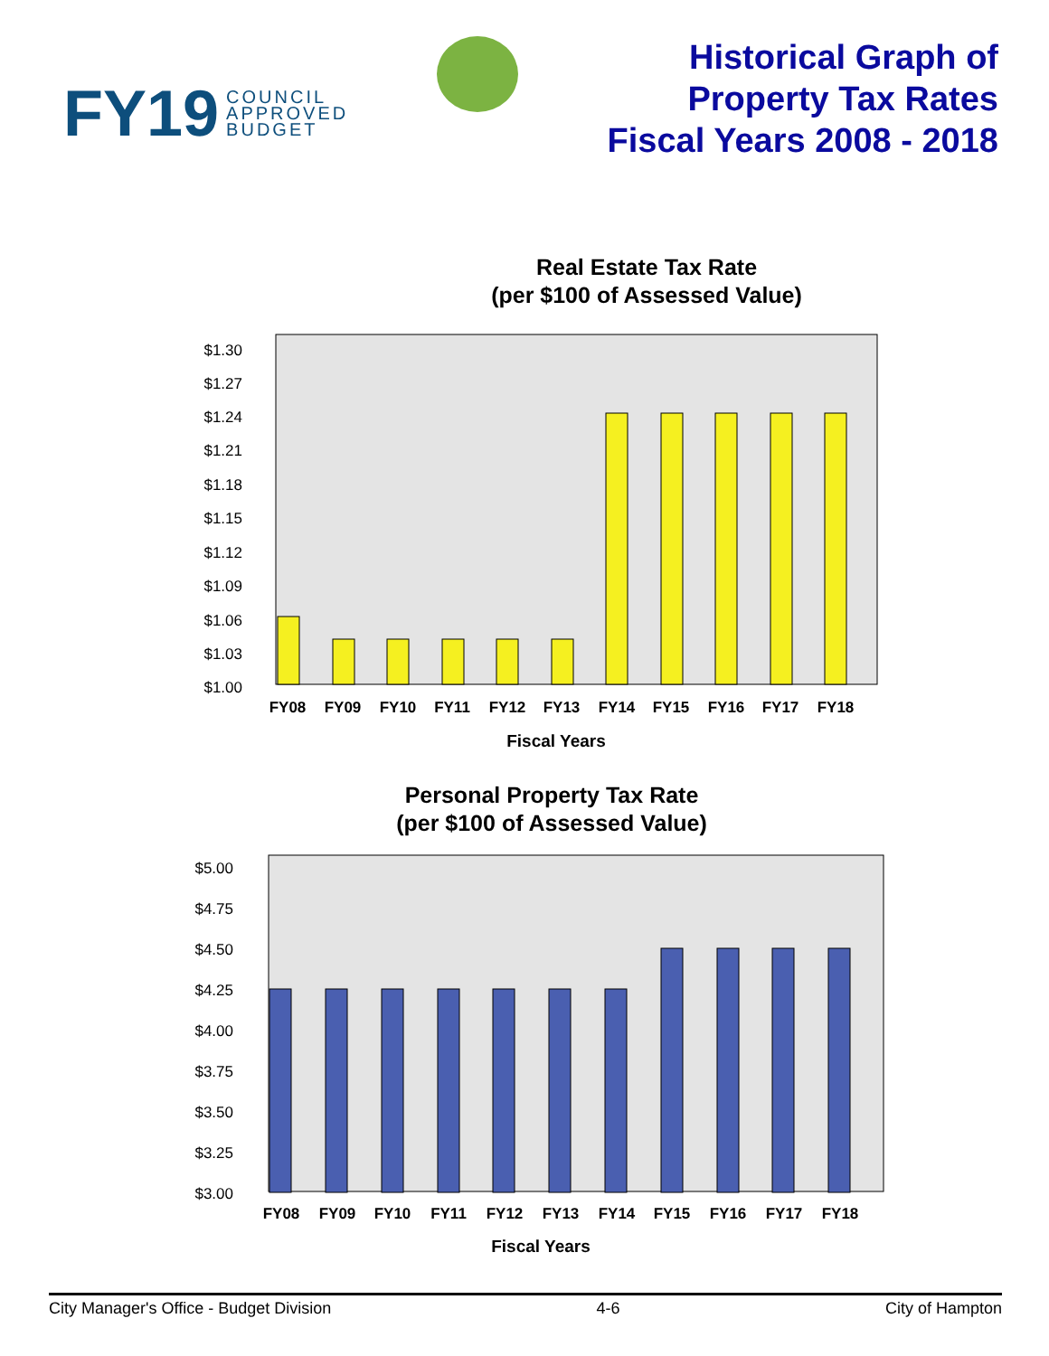FY19 COUNCIL
APPROVED
BUDGET
Historical Graph of
Property Tax Rates
Fiscal Years 2008 - 2018
Real Estate Tax Rate
(per $100 of Assessed Value)
$1.30
$1.27
$1.24
$1.21
$1.18
$1.15
$1.12
$1.09
$1.06
$1.03
$1.00
FY08
FY09
FY10
FY11
FY12
FY13
FY14
FY15
FY16
FY17
FY18
Fiscal Years
Personal Property Tax Rate
(per $100 of Assessed Value)
$5.00
$4.75
$4.50
$4.25
$4.00
$3.75
$3.50
$3.25
$3.00
FY08
FY09
FY10
FY11
FY12
FY13
FY14
FY15
FY16
FY17
FY18
Fiscal Years
City Manager's Office - Budget Division 4-6 City of Hampton